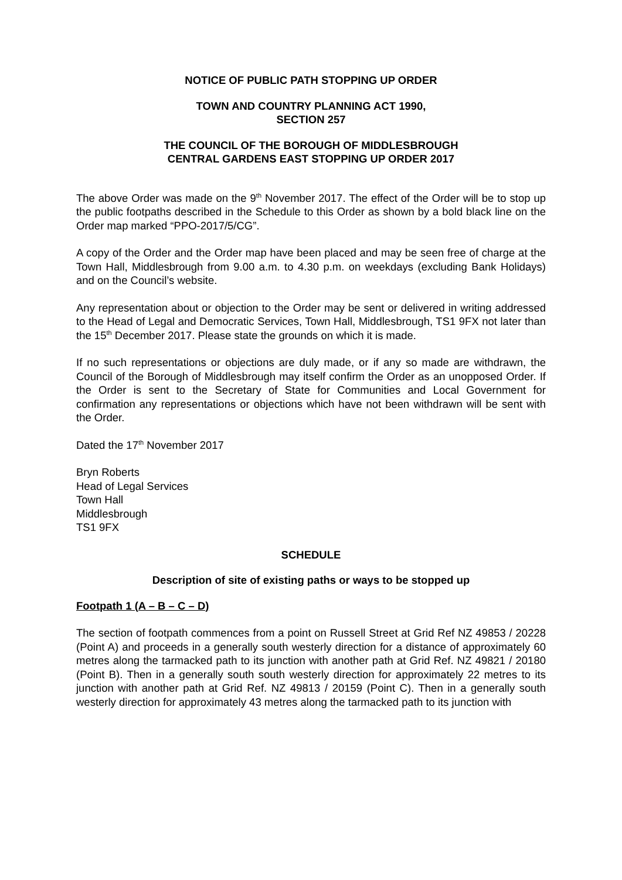NOTICE OF PUBLIC PATH STOPPING UP ORDER
TOWN AND COUNTRY PLANNING ACT 1990,
SECTION 257
THE COUNCIL OF THE BOROUGH OF MIDDLESBROUGH
CENTRAL GARDENS EAST STOPPING UP ORDER 2017
The above Order was made on the 9<sup>th</sup> November 2017. The effect of the Order will be to stop up the public footpaths described in the Schedule to this Order as shown by a bold black line on the Order map marked “PPO-2017/5/CG”.
A copy of the Order and the Order map have been placed and may be seen free of charge at the Town Hall, Middlesbrough from 9.00 a.m. to 4.30 p.m. on weekdays (excluding Bank Holidays) and on the Council’s website.
Any representation about or objection to the Order may be sent or delivered in writing addressed to the Head of Legal and Democratic Services, Town Hall, Middlesbrough, TS1 9FX not later than the 15<sup>th</sup> December 2017. Please state the grounds on which it is made.
If no such representations or objections are duly made, or if any so made are withdrawn, the Council of the Borough of Middlesbrough may itself confirm the Order as an unopposed Order. If the Order is sent to the Secretary of State for Communities and Local Government for confirmation any representations or objections which have not been withdrawn will be sent with the Order.
Dated the 17<sup>th</sup> November 2017
Bryn Roberts
Head of Legal Services
Town Hall
Middlesbrough
TS1 9FX
SCHEDULE
Description of site of existing paths or ways to be stopped up
Footpath 1 (A – B – C – D)
The section of footpath commences from a point on Russell Street at Grid Ref NZ 49853 / 20228 (Point A) and proceeds in a generally south westerly direction for a distance of approximately 60 metres along the tarmacked path to its junction with another path at Grid Ref. NZ 49821 / 20180 (Point B). Then in a generally south south westerly direction for approximately 22 metres to its junction with another path at Grid Ref. NZ 49813 / 20159 (Point C). Then in a generally south westerly direction for approximately 43 metres along the tarmacked path to its junction with